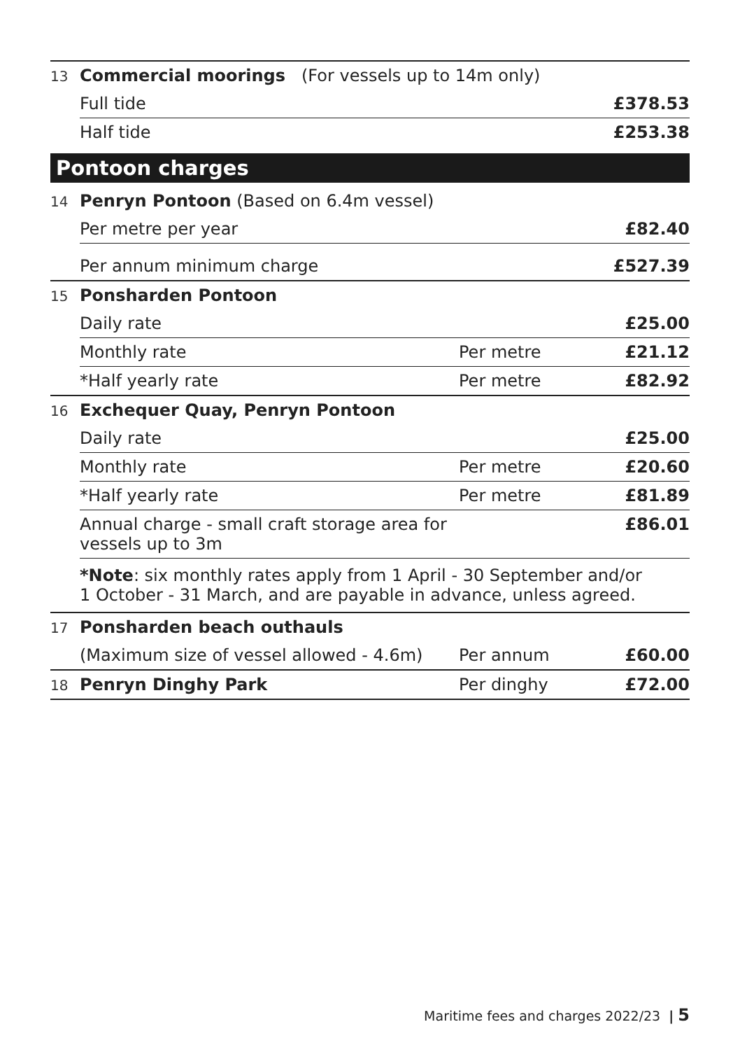| 13 | Commercial moorings (For vessels up to 14m only) | | |
| | Full tide | | £378.53 |
| | Half tide | | £253.38 |
Pontoon charges
| 14 | Penryn Pontoon (Based on 6.4m vessel) | | |
| | Per metre per year | | £82.40 |
| | Per annum minimum charge | | £527.39 |
| 15 | Ponsharden Pontoon | | |
| | Daily rate | | £25.00 |
| | Monthly rate | Per metre | £21.12 |
| | *Half yearly rate | Per metre | £82.92 |
| 16 | Exchequer Quay, Penryn Pontoon | | |
| | Daily rate | | £25.00 |
| | Monthly rate | Per metre | £20.60 |
| | *Half yearly rate | Per metre | £81.89 |
| | Annual charge - small craft storage area for vessels up to 3m | | £86.01 |
| | *Note : six monthly rates apply from 1 April - 30 September and/or 1 October - 31 March, and are payable in advance, unless agreed. | | |
| 17 | Ponsharden beach outhauls | | |
| | (Maximum size of vessel allowed - 4.6m) | Per annum | £60.00 |
| 18 | Penryn Dinghy Park | Per dinghy | £72.00 |
Maritime fees and charges 2022/23 | 5